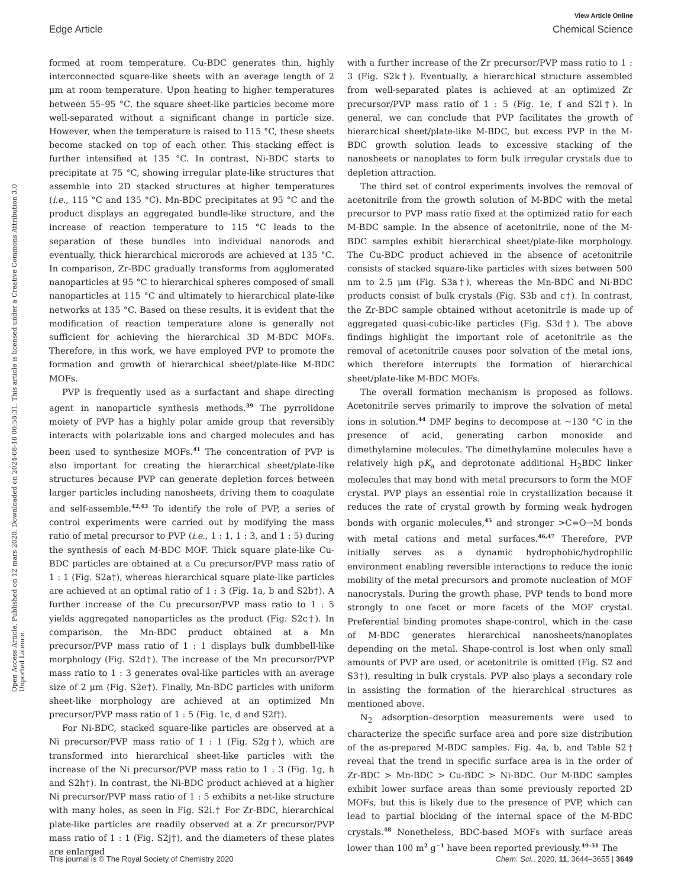View Article Online
Edge Article Chemical Science
Open Access Article. Published on 12 mars 2020. Downloaded on 2024-08-18 00:58:31. This article is licensed under a Creative Commons Attribution 3.0 Unported Licence.
formed at room temperature. Cu-BDC generates thin, highly interconnected square-like sheets with an average length of 2 μm at room temperature. Upon heating to higher temperatures between 55–95 °C, the square sheet-like particles become more well-separated without a significant change in particle size. However, when the temperature is raised to 115 °C, these sheets become stacked on top of each other. This stacking effect is further intensified at 135 °C. In contrast, Ni-BDC starts to precipitate at 75 °C, showing irregular plate-like structures that assemble into 2D stacked structures at higher temperatures (i.e., 115 °C and 135 °C). Mn-BDC precipitates at 95 °C and the product displays an aggregated bundle-like structure, and the increase of reaction temperature to 115 °C leads to the separation of these bundles into individual nanorods and eventually, thick hierarchical microrods are achieved at 135 °C. In comparison, Zr-BDC gradually transforms from agglomerated nanoparticles at 95 °C to hierarchical spheres composed of small nanoparticles at 115 °C and ultimately to hierarchical plate-like networks at 135 °C. Based on these results, it is evident that the modification of reaction temperature alone is generally not sufficient for achieving the hierarchical 3D M-BDC MOFs. Therefore, in this work, we have employed PVP to promote the formation and growth of hierarchical sheet/plate-like M-BDC MOFs.
PVP is frequently used as a surfactant and shape directing agent in nanoparticle synthesis methods.<sup>39</sup> The pyrrolidone moiety of PVP has a highly polar amide group that reversibly interacts with polarizable ions and charged molecules and has been used to synthesize MOFs.<sup>41</sup> The concentration of PVP is also important for creating the hierarchical sheet/plate-like structures because PVP can generate depletion forces between larger particles including nanosheets, driving them to coagulate and self-assemble.<sup>42,43</sup> To identify the role of PVP, a series of control experiments were carried out by modifying the mass ratio of metal precursor to PVP (i.e., 1 : 1, 1 : 3, and 1 : 5) during the synthesis of each M-BDC MOF. Thick square plate-like Cu-BDC particles are obtained at a Cu precursor/PVP mass ratio of 1 : 1 (Fig. S2a†), whereas hierarchical square plate-like particles are achieved at an optimal ratio of 1 : 3 (Fig. 1a, b and S2b†). A further increase of the Cu precursor/PVP mass ratio to 1 : 5 yields aggregated nanoparticles as the product (Fig. S2c†). In comparison, the Mn-BDC product obtained at a Mn precursor/PVP mass ratio of 1 : 1 displays bulk dumbbell-like morphology (Fig. S2d†). The increase of the Mn precursor/PVP mass ratio to 1 : 3 generates oval-like particles with an average size of 2 μm (Fig. S2e†). Finally, Mn-BDC particles with uniform sheet-like morphology are achieved at an optimized Mn precursor/PVP mass ratio of 1 : 5 (Fig. 1c, d and S2f†).
For Ni-BDC, stacked square-like particles are observed at a Ni precursor/PVP mass ratio of 1 : 1 (Fig. S2g†), which are transformed into hierarchical sheet-like particles with the increase of the Ni precursor/PVP mass ratio to 1 : 3 (Fig. 1g, h and S2h†). In contrast, the Ni-BDC product achieved at a higher Ni precursor/PVP mass ratio of 1 : 5 exhibits a net-like structure with many holes, as seen in Fig. S2i.† For Zr-BDC, hierarchical plate-like particles are readily observed at a Zr precursor/PVP mass ratio of 1 : 1 (Fig. S2j†), and the diameters of these plates are enlarged
with a further increase of the Zr precursor/PVP mass ratio to 1 : 3 (Fig. S2k†). Eventually, a hierarchical structure assembled from well-separated plates is achieved at an optimized Zr precursor/PVP mass ratio of 1 : 5 (Fig. 1e, f and S2l†). In general, we can conclude that PVP facilitates the growth of hierarchical sheet/plate-like M-BDC, but excess PVP in the M-BDC growth solution leads to excessive stacking of the nanosheets or nanoplates to form bulk irregular crystals due to depletion attraction.
The third set of control experiments involves the removal of acetonitrile from the growth solution of M-BDC with the metal precursor to PVP mass ratio fixed at the optimized ratio for each M-BDC sample. In the absence of acetonitrile, none of the M-BDC samples exhibit hierarchical sheet/plate-like morphology. The Cu-BDC product achieved in the absence of acetonitrile consists of stacked square-like particles with sizes between 500 nm to 2.5 μm (Fig. S3a†), whereas the Mn-BDC and Ni-BDC products consist of bulk crystals (Fig. S3b and c†). In contrast, the Zr-BDC sample obtained without acetonitrile is made up of aggregated quasi-cubic-like particles (Fig. S3d†). The above findings highlight the important role of acetonitrile as the removal of acetonitrile causes poor solvation of the metal ions, which therefore interrupts the formation of hierarchical sheet/plate-like M-BDC MOFs.
The overall formation mechanism is proposed as follows. Acetonitrile serves primarily to improve the solvation of metal ions in solution.<sup>44</sup> DMF begins to decompose at ∼130 °C in the presence of acid, generating carbon monoxide and dimethylamine molecules. The dimethylamine molecules have a relatively high pK<sub>a</sub> and deprotonate additional H<sub>2</sub>BDC linker molecules that may bond with metal precursors to form the MOF crystal. PVP plays an essential role in crystallization because it reduces the rate of crystal growth by forming weak hydrogen bonds with organic molecules,<sup>45</sup> and stronger >C=O→M bonds with metal cations and metal surfaces.<sup>46,47</sup> Therefore, PVP initially serves as a dynamic hydrophobic/hydrophilic environment enabling reversible interactions to reduce the ionic mobility of the metal precursors and promote nucleation of MOF nanocrystals. During the growth phase, PVP tends to bond more strongly to one facet or more facets of the MOF crystal. Preferential binding promotes shape-control, which in the case of M-BDC generates hierarchical nanosheets/nanoplates depending on the metal. Shape-control is lost when only small amounts of PVP are used, or acetonitrile is omitted (Fig. S2 and S3†), resulting in bulk crystals. PVP also plays a secondary role in assisting the formation of the hierarchical structures as mentioned above.
N<sub>2</sub> adsorption–desorption measurements were used to characterize the specific surface area and pore size distribution of the as-prepared M-BDC samples. Fig. 4a, b, and Table S2† reveal that the trend in specific surface area is in the order of Zr-BDC > Mn-BDC > Cu-BDC > Ni-BDC. Our M-BDC samples exhibit lower surface areas than some previously reported 2D MOFs, but this is likely due to the presence of PVP, which can lead to partial blocking of the internal space of the M-BDC crystals.<sup>48</sup> Nonetheless, BDC-based MOFs with surface areas lower than 100 m<sup>2</sup> g<sup>−1</sup> have been reported previously.<sup>49–51</sup> The
This journal is © The Royal Society of Chemistry 2020 Chem. Sci., 2020, 11, 3644–3655 | 3649